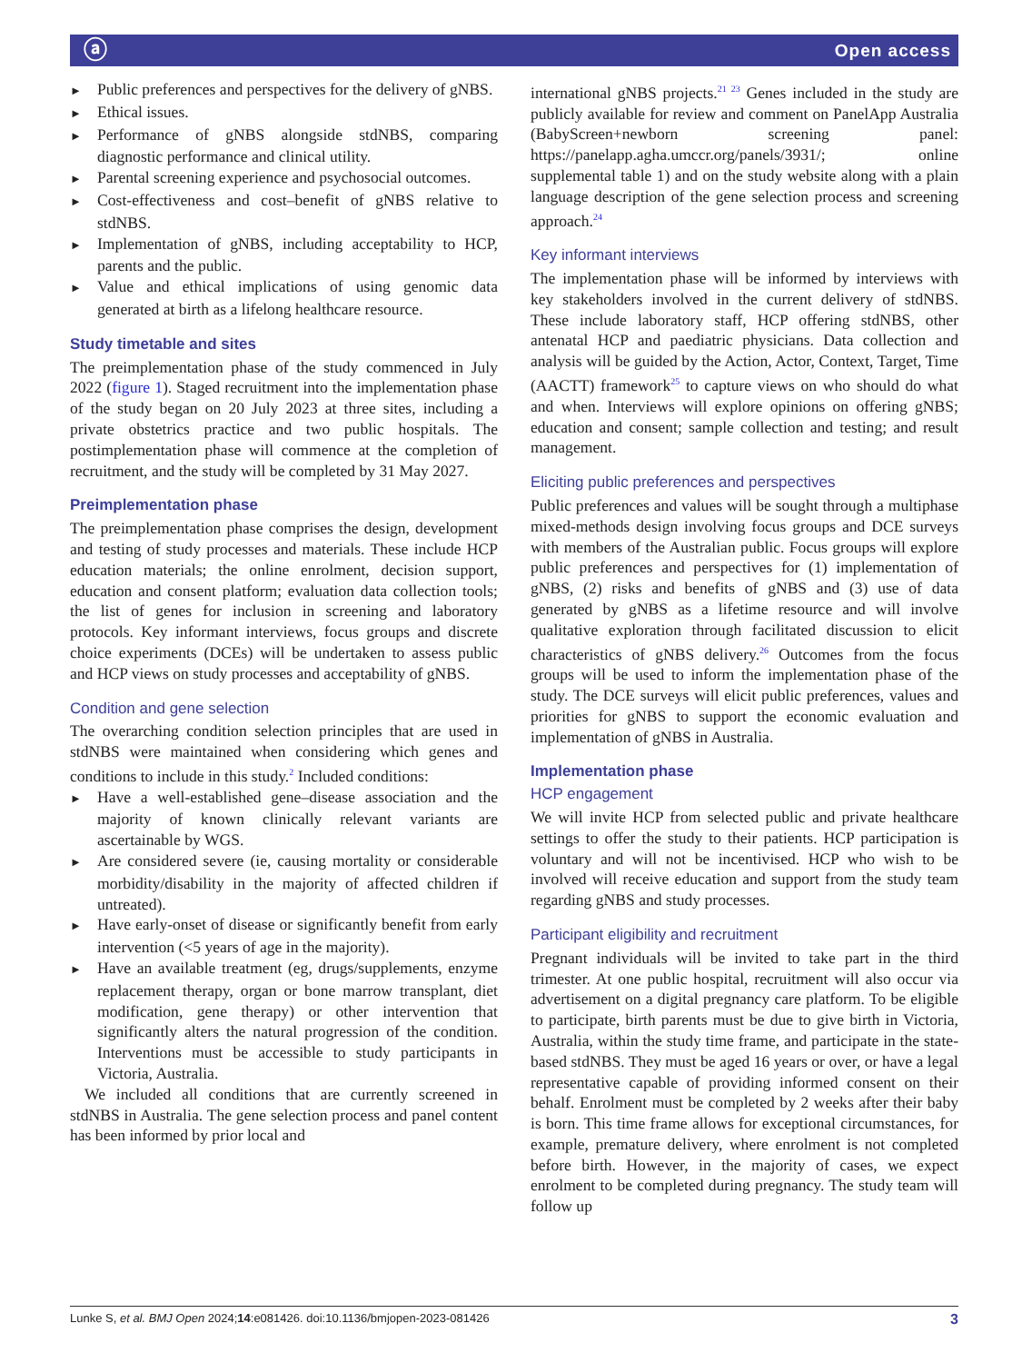ⓐ Open access
► Public preferences and perspectives for the delivery of gNBS.
► Ethical issues.
► Performance of gNBS alongside stdNBS, comparing diagnostic performance and clinical utility.
► Parental screening experience and psychosocial outcomes.
► Cost-effectiveness and cost–benefit of gNBS relative to stdNBS.
► Implementation of gNBS, including acceptability to HCP, parents and the public.
► Value and ethical implications of using genomic data generated at birth as a lifelong healthcare resource.
Study timetable and sites
The preimplementation phase of the study commenced in July 2022 (figure 1). Staged recruitment into the implementation phase of the study began on 20 July 2023 at three sites, including a private obstetrics practice and two public hospitals. The postimplementation phase will commence at the completion of recruitment, and the study will be completed by 31 May 2027.
Preimplementation phase
The preimplementation phase comprises the design, development and testing of study processes and materials. These include HCP education materials; the online enrolment, decision support, education and consent platform; evaluation data collection tools; the list of genes for inclusion in screening and laboratory protocols. Key informant interviews, focus groups and discrete choice experiments (DCEs) will be undertaken to assess public and HCP views on study processes and acceptability of gNBS.
Condition and gene selection
The overarching condition selection principles that are used in stdNBS were maintained when considering which genes and conditions to include in this study.<sup>2</sup> Included conditions:
► Have a well-established gene–disease association and the majority of known clinically relevant variants are ascertainable by WGS.
► Are considered severe (ie, causing mortality or considerable morbidity/disability in the majority of affected children if untreated).
► Have early-onset of disease or significantly benefit from early intervention (<5 years of age in the majority).
► Have an available treatment (eg, drugs/supplements, enzyme replacement therapy, organ or bone marrow transplant, diet modification, gene therapy) or other intervention that significantly alters the natural progression of the condition. Interventions must be accessible to study participants in Victoria, Australia.
We included all conditions that are currently screened in stdNBS in Australia. The gene selection process and panel content has been informed by prior local and
international gNBS projects.<sup>21 23</sup> Genes included in the study are publicly available for review and comment on PanelApp Australia (BabyScreen+newborn screening panel: https://panelapp.agha.umccr.org/panels/3931/; online supplemental table 1) and on the study website along with a plain language description of the gene selection process and screening approach.<sup>24</sup>
Key informant interviews
The implementation phase will be informed by interviews with key stakeholders involved in the current delivery of stdNBS. These include laboratory staff, HCP offering stdNBS, other antenatal HCP and paediatric physicians. Data collection and analysis will be guided by the Action, Actor, Context, Target, Time (AACTT) framework<sup>25</sup> to capture views on who should do what and when. Interviews will explore opinions on offering gNBS; education and consent; sample collection and testing; and result management.
Eliciting public preferences and perspectives
Public preferences and values will be sought through a multiphase mixed-methods design involving focus groups and DCE surveys with members of the Australian public. Focus groups will explore public preferences and perspectives for (1) implementation of gNBS, (2) risks and benefits of gNBS and (3) use of data generated by gNBS as a lifetime resource and will involve qualitative exploration through facilitated discussion to elicit characteristics of gNBS delivery.<sup>26</sup> Outcomes from the focus groups will be used to inform the implementation phase of the study. The DCE surveys will elicit public preferences, values and priorities for gNBS to support the economic evaluation and implementation of gNBS in Australia.
Implementation phase
HCP engagement
We will invite HCP from selected public and private healthcare settings to offer the study to their patients. HCP participation is voluntary and will not be incentivised. HCP who wish to be involved will receive education and support from the study team regarding gNBS and study processes.
Participant eligibility and recruitment
Pregnant individuals will be invited to take part in the third trimester. At one public hospital, recruitment will also occur via advertisement on a digital pregnancy care platform. To be eligible to participate, birth parents must be due to give birth in Victoria, Australia, within the study time frame, and participate in the state-based stdNBS. They must be aged 16 years or over, or have a legal representative capable of providing informed consent on their behalf. Enrolment must be completed by 2 weeks after their baby is born. This time frame allows for exceptional circumstances, for example, premature delivery, where enrolment is not completed before birth. However, in the majority of cases, we expect enrolment to be completed during pregnancy. The study team will follow up
Lunke S, et al. BMJ Open 2024;14:e081426. doi:10.1136/bmjopen-2023-081426 3